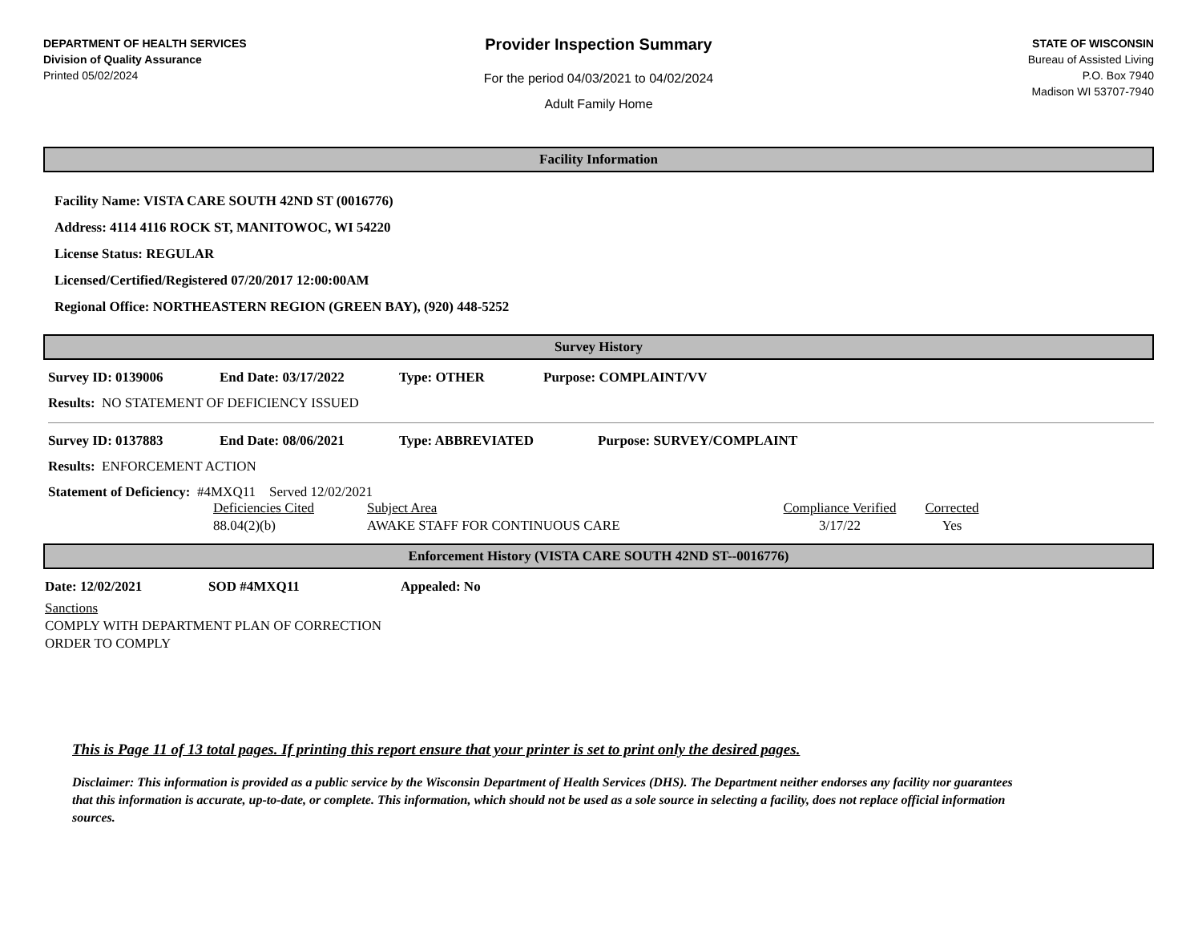DEPARTMENT OF HEALTH SERVICES
Division of Quality Assurance
Printed 05/02/2024
Provider Inspection Summary
For the period 04/03/2021 to 04/02/2024
Adult Family Home
STATE OF WISCONSIN
Bureau of Assisted Living
P.O. Box 7940
Madison WI 53707-7940
Facility Information
Facility Name: VISTA CARE SOUTH 42ND ST (0016776)
Address: 4114 4116 ROCK ST, MANITOWOC, WI 54220
License Status: REGULAR
Licensed/Certified/Registered 07/20/2017 12:00:00AM
Regional Office: NORTHEASTERN REGION (GREEN BAY), (920) 448-5252
Survey History
Survey ID: 0139006 End Date: 03/17/2022 Type: OTHER Purpose: COMPLAINT/VV
Results: NO STATEMENT OF DEFICIENCY ISSUED
Survey ID: 0137883 End Date: 08/06/2021 Type: ABBREVIATED Purpose: SURVEY/COMPLAINT
Results: ENFORCEMENT ACTION
Statement of Deficiency: #4MXQ11 Served 12/02/2021
| Deficiencies Cited | Subject Area | Compliance Verified | Corrected |
| 88.04(2)(b) | AWAKE STAFF FOR CONTINUOUS CARE | 3/17/22 | Yes |
Enforcement History (VISTA CARE SOUTH 42ND ST--0016776)
Date: 12/02/2021 SOD #4MXQ11 Appealed: No
Sanctions
COMPLY WITH DEPARTMENT PLAN OF CORRECTION
ORDER TO COMPLY
This is Page 11 of 13 total pages. If printing this report ensure that your printer is set to print only the desired pages.
Disclaimer: This information is provided as a public service by the Wisconsin Department of Health Services (DHS). The Department neither endorses any facility nor guarantees that this information is accurate, up-to-date, or complete. This information, which should not be used as a sole source in selecting a facility, does not replace official information sources.